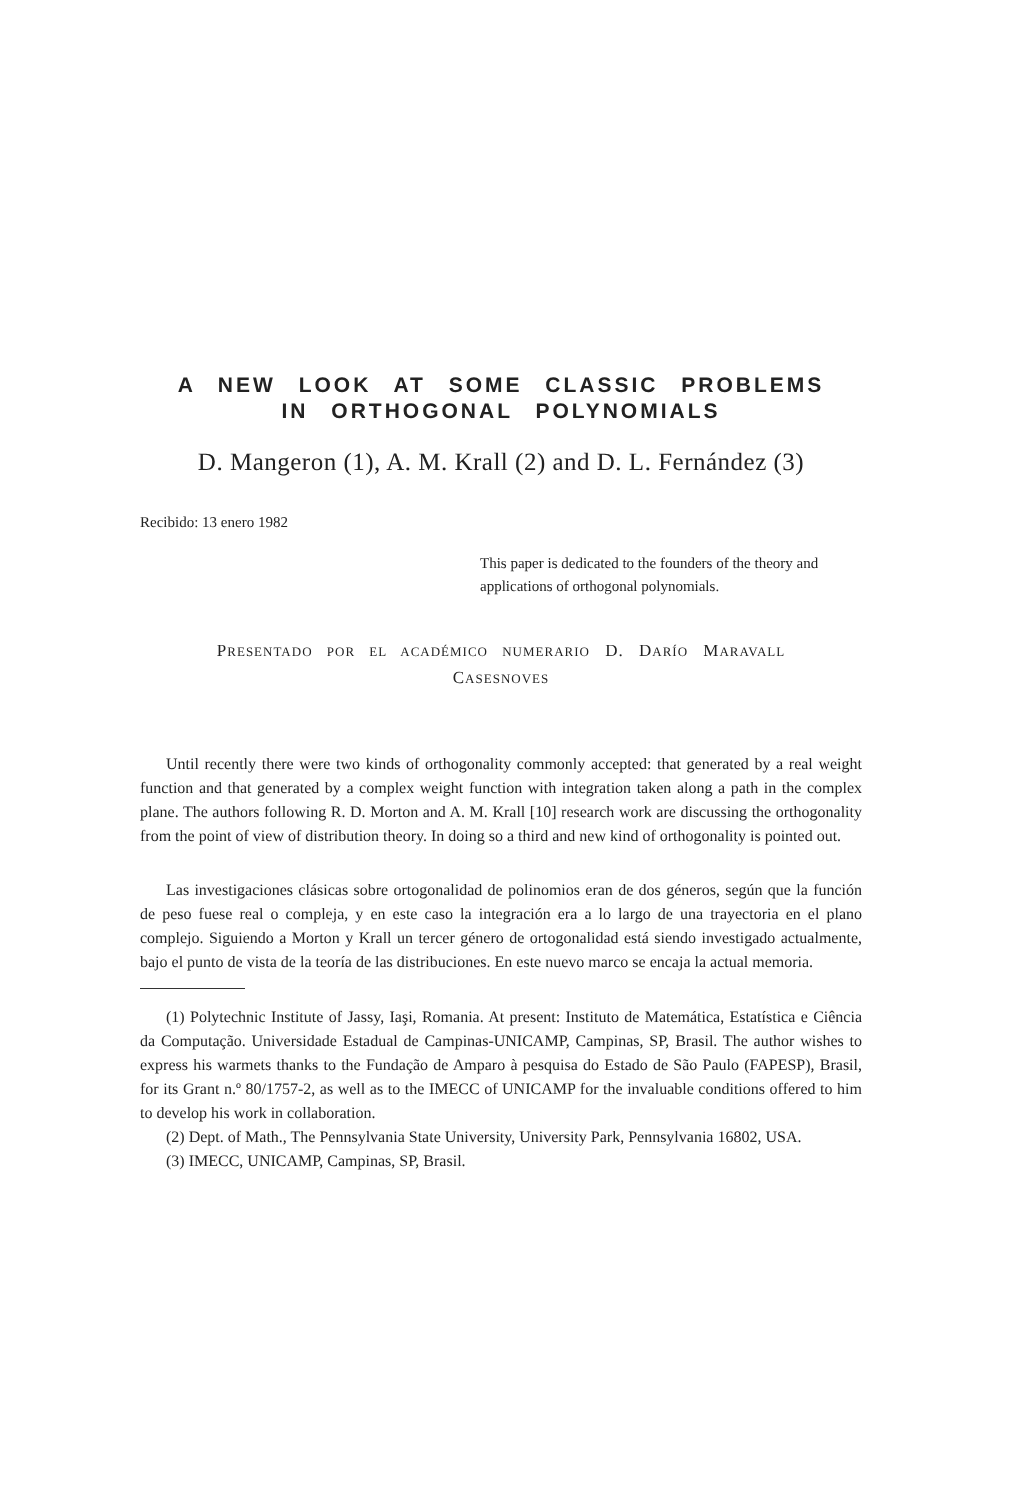A NEW LOOK AT SOME CLASSIC PROBLEMS
IN ORTHOGONAL POLYNOMIALS
D. Mangeron (1), A. M. Krall (2) and D. L. Fernández (3)
Recibido: 13 enero 1982
This paper is dedicated to the founders of the theory and applications of orthogonal polynomials.
PRESENTADO POR EL ACADÉMICO NUMERARIO D. DARÍO MARAVALL
CASESNOVES
Until recently there were two kinds of orthogonality commonly accepted: that generated by a real weight function and that generated by a complex weight function with integration taken along a path in the complex plane. The authors following R. D. Morton and A. M. Krall [10] research work are discussing the orthogonality from the point of view of distribution theory. In doing so a third and new kind of orthogonality is pointed out.
Las investigaciones clásicas sobre ortogonalidad de polinomios eran de dos géneros, según que la función de peso fuese real o compleja, y en este caso la integración era a lo largo de una trayectoria en el plano complejo. Siguiendo a Morton y Krall un tercer género de ortogonalidad está siendo investigado actualmente, bajo el punto de vista de la teoría de las distribuciones. En este nuevo marco se encaja la actual memoria.
(1) Polytechnic Institute of Jassy, Iaşi, Romania. At present: Instituto de Matemática, Estatística e Ciência da Computação. Universidade Estadual de Campinas-UNICAMP, Campinas, SP, Brasil. The author wishes to express his warmets thanks to the Fundação de Amparo à pesquisa do Estado de São Paulo (FAPESP), Brasil, for its Grant n.º 80/1757-2, as well as to the IMECC of UNICAMP for the invaluable conditions offered to him to develop his work in collaboration.
(2) Dept. of Math., The Pennsylvania State University, University Park, Pennsylvania 16802, USA.
(3) IMECC, UNICAMP, Campinas, SP, Brasil.